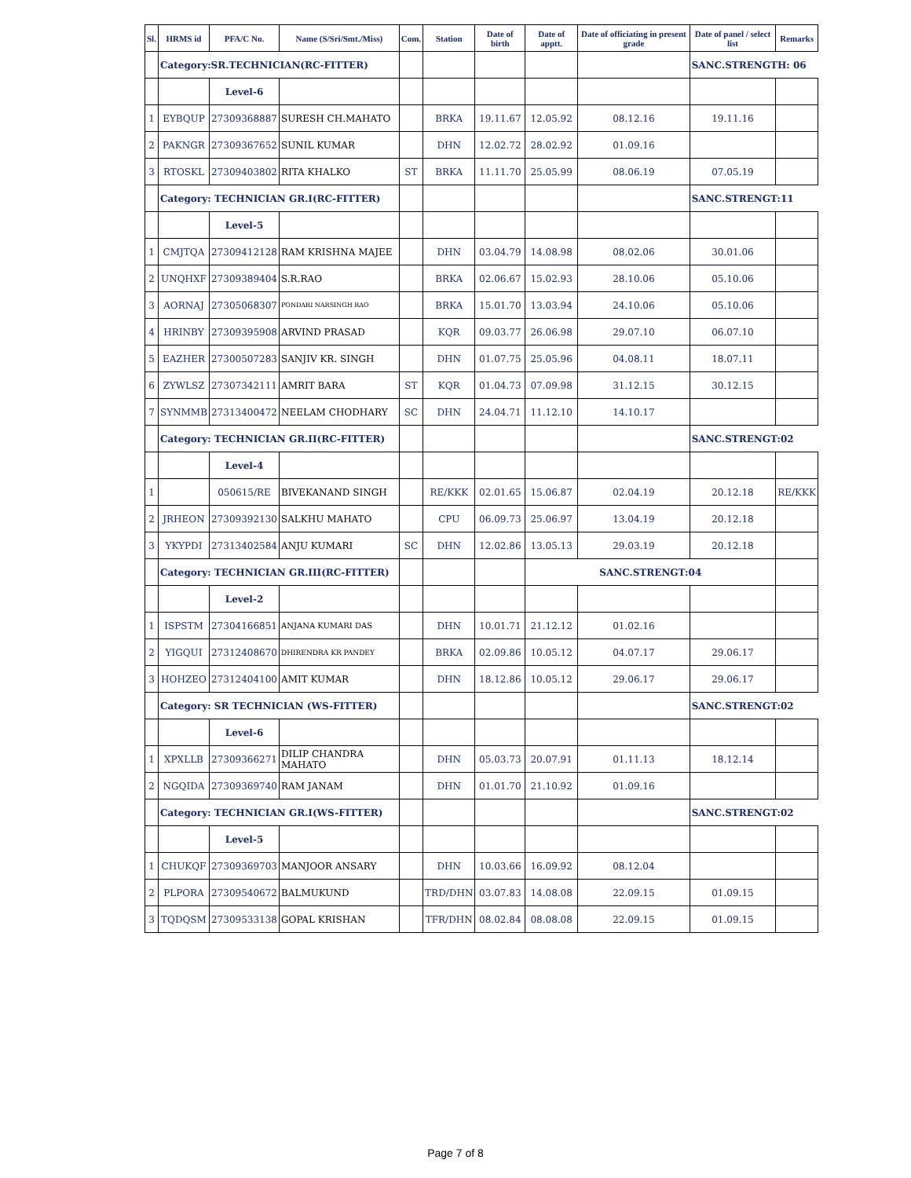| Sl. | HRMS id | PFA/C No. | Name (S/Sri/Smt./Miss) | Com. | Station | Date of birth | Date of apptt. | Date of officiating in present grade | Date of panel / select list | Remarks |
| --- | --- | --- | --- | --- | --- | --- | --- | --- | --- | --- |
| | Category:SR.TECHNICIAN(RC-FITTER) | | | | | | | | SANC.STRENGTH: 06 | |
| | | Level-6 | | | | | | | | |
| 1 | EYBQUP | 27309368887 | SURESH CH.MAHATO | | BRKA | 19.11.67 | 12.05.92 | 08.12.16 | 19.11.16 | |
| 2 | PAKNGR | 27309367652 | SUNIL KUMAR | | DHN | 12.02.72 | 28.02.92 | 01.09.16 | | |
| 3 | RTOSKL | 27309403802 | RITA KHALKO | ST | BRKA | 11.11.70 | 25.05.99 | 08.06.19 | 07.05.19 | |
| | Category: TECHNICIAN GR.I(RC-FITTER) | | | | | | | | SANC.STRENGT:11 | |
| | | Level-5 | | | | | | | | |
| 1 | CMJTQA | 27309412128 | RAM KRISHNA MAJEE | | DHN | 03.04.79 | 14.08.98 | 08.02.06 | 30.01.06 | |
| 2 | UNQHXF | 27309389404 | S.R.RAO | | BRKA | 02.06.67 | 15.02.93 | 28.10.06 | 05.10.06 | |
| 3 | AORNAJ | 27305068307 | PONDARI NARSINGH RAO | | BRKA | 15.01.70 | 13.03.94 | 24.10.06 | 05.10.06 | |
| 4 | HRINBY | 27309395908 | ARVIND PRASAD | | KQR | 09.03.77 | 26.06.98 | 29.07.10 | 06.07.10 | |
| 5 | EAZHER | 27300507283 | SANJIV KR. SINGH | | DHN | 01.07.75 | 25.05.96 | 04.08.11 | 18.07.11 | |
| 6 | ZYWLSZ | 27307342111 | AMRIT BARA | ST | KQR | 01.04.73 | 07.09.98 | 31.12.15 | 30.12.15 | |
| 7 | SYNMMB | 27313400472 | NEELAM CHODHARY | SC | DHN | 24.04.71 | 11.12.10 | 14.10.17 | | |
| | Category: TECHNICIAN GR.II(RC-FITTER) | | | | | | | | SANC.STRENGT:02 | |
| | | Level-4 | | | | | | | | |
| 1 | | 050615/RE | BIVEKANAND SINGH | | RE/KKK | 02.01.65 | 15.06.87 | 02.04.19 | 20.12.18 | RE/KKK |
| 2 | JRHEON | 27309392130 | SALKHU MAHATO | | CPU | 06.09.73 | 25.06.97 | 13.04.19 | 20.12.18 | |
| 3 | YKYPDI | 27313402584 | ANJU KUMARI | SC | DHN | 12.02.86 | 13.05.13 | 29.03.19 | 20.12.18 | |
| | Category: TECHNICIAN GR.III(RC-FITTER) | | | | | | SANC.STRENGT:04 | | | |
| | | Level-2 | | | | | | | | |
| 1 | ISPSTM | 27304166851 | ANJANA KUMARI DAS | | DHN | 10.01.71 | 21.12.12 | 01.02.16 | | |
| 2 | YIGQUI | 27312408670 | DHIRENDRA KR PANDEY | | BRKA | 02.09.86 | 10.05.12 | 04.07.17 | 29.06.17 | |
| 3 | HOHZEO | 27312404100 | AMIT KUMAR | | DHN | 18.12.86 | 10.05.12 | 29.06.17 | 29.06.17 | |
| | Category: SR TECHNICIAN (WS-FITTER) | | | | | | | | SANC.STRENGT:02 | |
| | | Level-6 | | | | | | | | |
| 1 | XPXLLB | 27309366271 | DILIP CHANDRA MAHATO | | DHN | 05.03.73 | 20.07.91 | 01.11.13 | 18.12.14 | |
| 2 | NGQIDA | 27309369740 | RAM JANAM | | DHN | 01.01.70 | 21.10.92 | 01.09.16 | | |
| | Category: TECHNICIAN GR.I(WS-FITTER) | | | | | | | | SANC.STRENGT:02 | |
| | | Level-5 | | | | | | | | |
| 1 | CHUKQF | 27309369703 | MANJOOR ANSARY | | DHN | 10.03.66 | 16.09.92 | 08.12.04 | | |
| 2 | PLPORA | 27309540672 | BALMUKUND | | TRD/DHN | 03.07.83 | 14.08.08 | 22.09.15 | 01.09.15 | |
| 3 | TQDQSM | 27309533138 | GOPAL KRISHAN | | TFR/DHN | 08.02.84 | 08.08.08 | 22.09.15 | 01.09.15 | |
Page 7 of 8